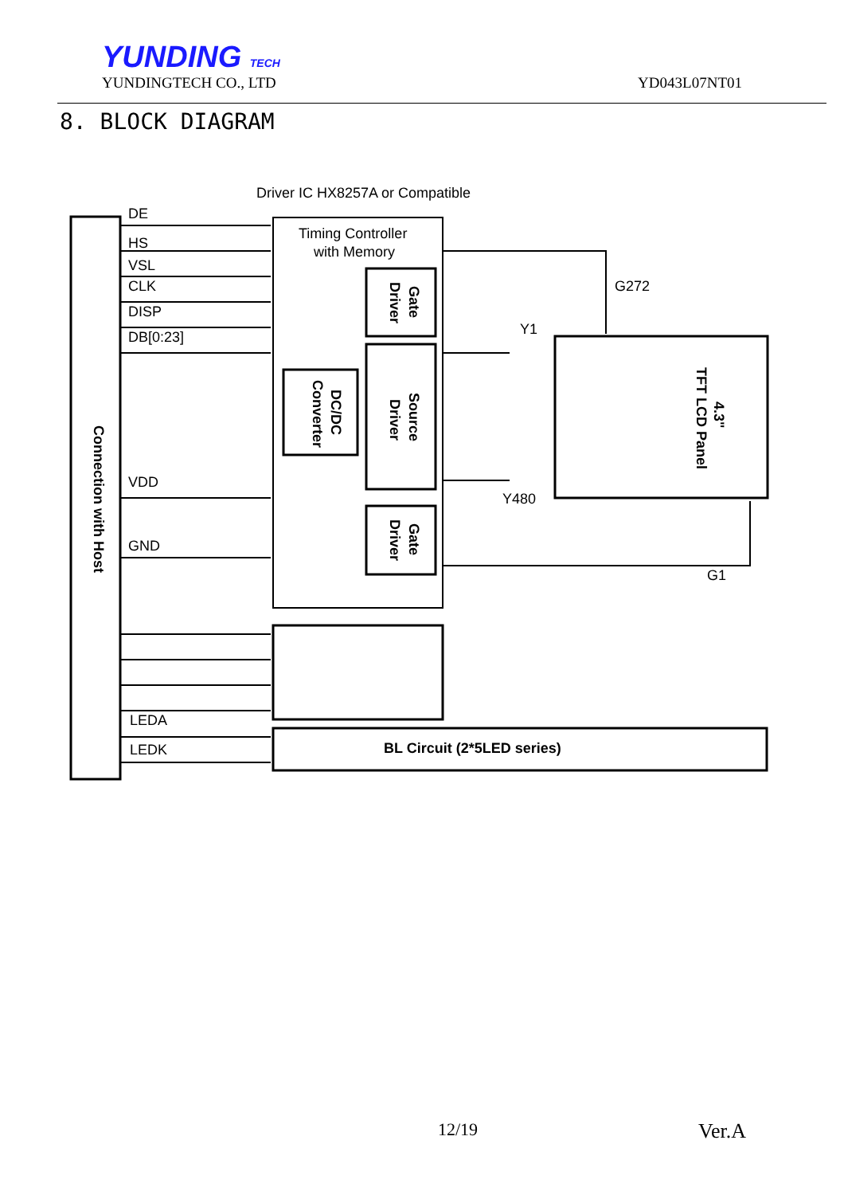YUNDING TECH
YUNDINGTECH CO., LTD
YD043L07NT01
8. BLOCK DIAGRAM
Driver IC HX8257A or Compatible
DE
HS
VSL
CLK
DISP
DB[0:23]
VDD
GND
LEDA
LEDK
Timing Controller
with Memory
G272
Y1
Y480
G1
BL Circuit (2*5LED series)
Connection with Host
Gate
Driver
Source
Driver
Gate
Driver
DC/DC
Converter
4.3"
TFT LCD Panel
12/19 Ver.A